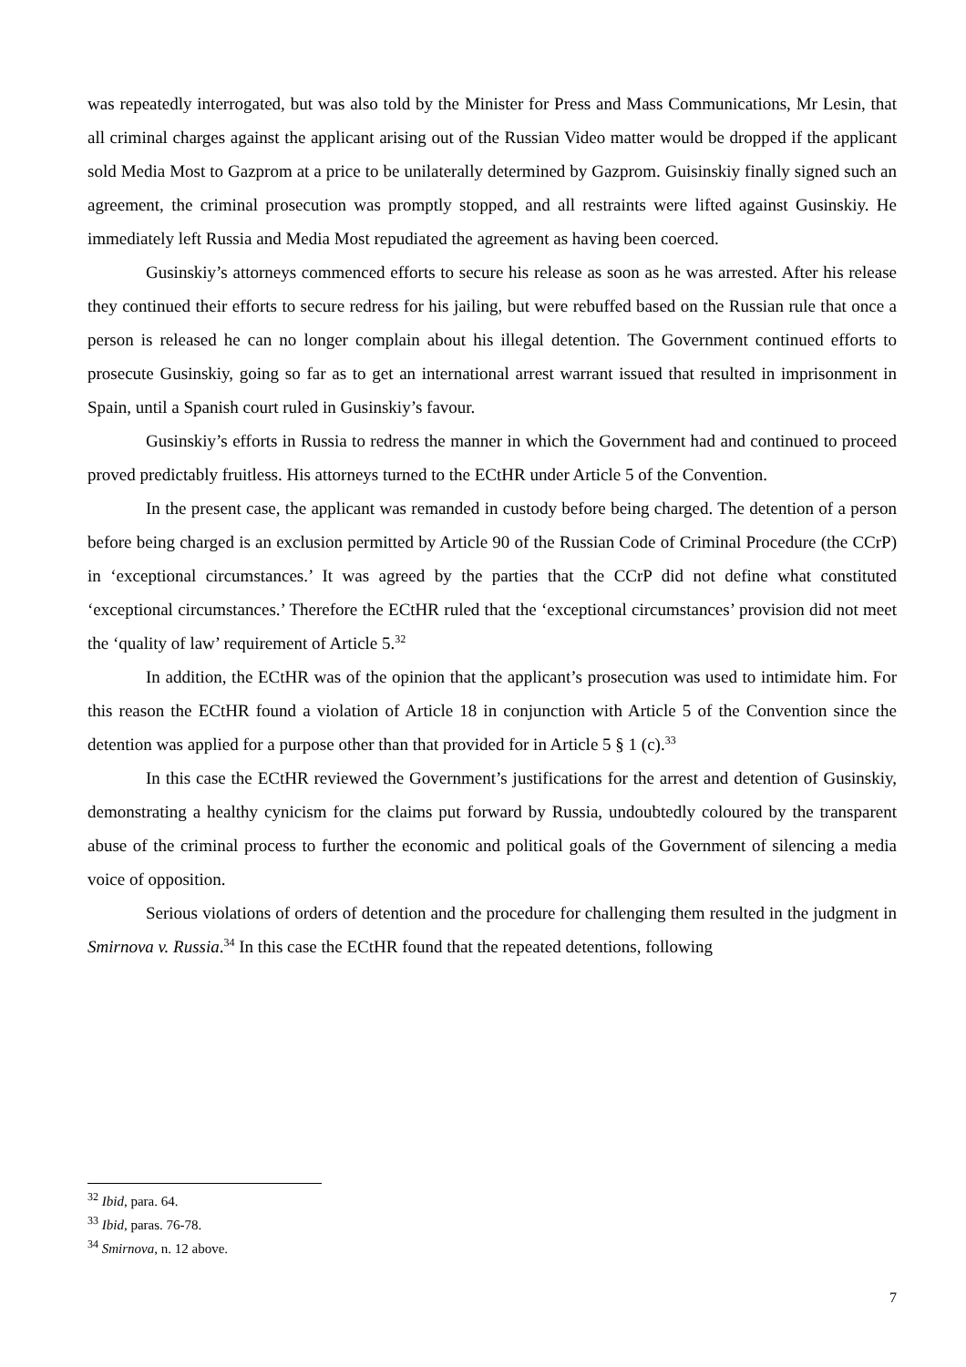was repeatedly interrogated, but was also told by the Minister for Press and Mass Communications, Mr Lesin, that all criminal charges against the applicant arising out of the Russian Video matter would be dropped if the applicant sold Media Most to Gazprom at a price to be unilaterally determined by Gazprom. Guisinskiy finally signed such an agreement, the criminal prosecution was promptly stopped, and all restraints were lifted against Gusinskiy. He immediately left Russia and Media Most repudiated the agreement as having been coerced.
Gusinskiy’s attorneys commenced efforts to secure his release as soon as he was arrested. After his release they continued their efforts to secure redress for his jailing, but were rebuffed based on the Russian rule that once a person is released he can no longer complain about his illegal detention. The Government continued efforts to prosecute Gusinskiy, going so far as to get an international arrest warrant issued that resulted in imprisonment in Spain, until a Spanish court ruled in Gusinskiy’s favour.
Gusinskiy’s efforts in Russia to redress the manner in which the Government had and continued to proceed proved predictably fruitless. His attorneys turned to the ECtHR under Article 5 of the Convention.
In the present case, the applicant was remanded in custody before being charged. The detention of a person before being charged is an exclusion permitted by Article 90 of the Russian Code of Criminal Procedure (the CCrP) in ‘exceptional circumstances.’ It was agreed by the parties that the CCrP did not define what constituted ‘exceptional circumstances.’ Therefore the ECtHR ruled that the ‘exceptional circumstances’ provision did not meet the ‘quality of law’ requirement of Article 5.<sup>32</sup>
In addition, the ECtHR was of the opinion that the applicant’s prosecution was used to intimidate him. For this reason the ECtHR found a violation of Article 18 in conjunction with Article 5 of the Convention since the detention was applied for a purpose other than that provided for in Article 5 § 1 (c).<sup>33</sup>
In this case the ECtHR reviewed the Government’s justifications for the arrest and detention of Gusinskiy, demonstrating a healthy cynicism for the claims put forward by Russia, undoubtedly coloured by the transparent abuse of the criminal process to further the economic and political goals of the Government of silencing a media voice of opposition.
Serious violations of orders of detention and the procedure for challenging them resulted in the judgment in Smirnova v. Russia.<sup>34</sup> In this case the ECtHR found that the repeated detentions, following
<sup>32</sup> Ibid, para. 64.
<sup>33</sup> Ibid, paras. 76-78.
<sup>34</sup> Smirnova, n. 12 above.
7